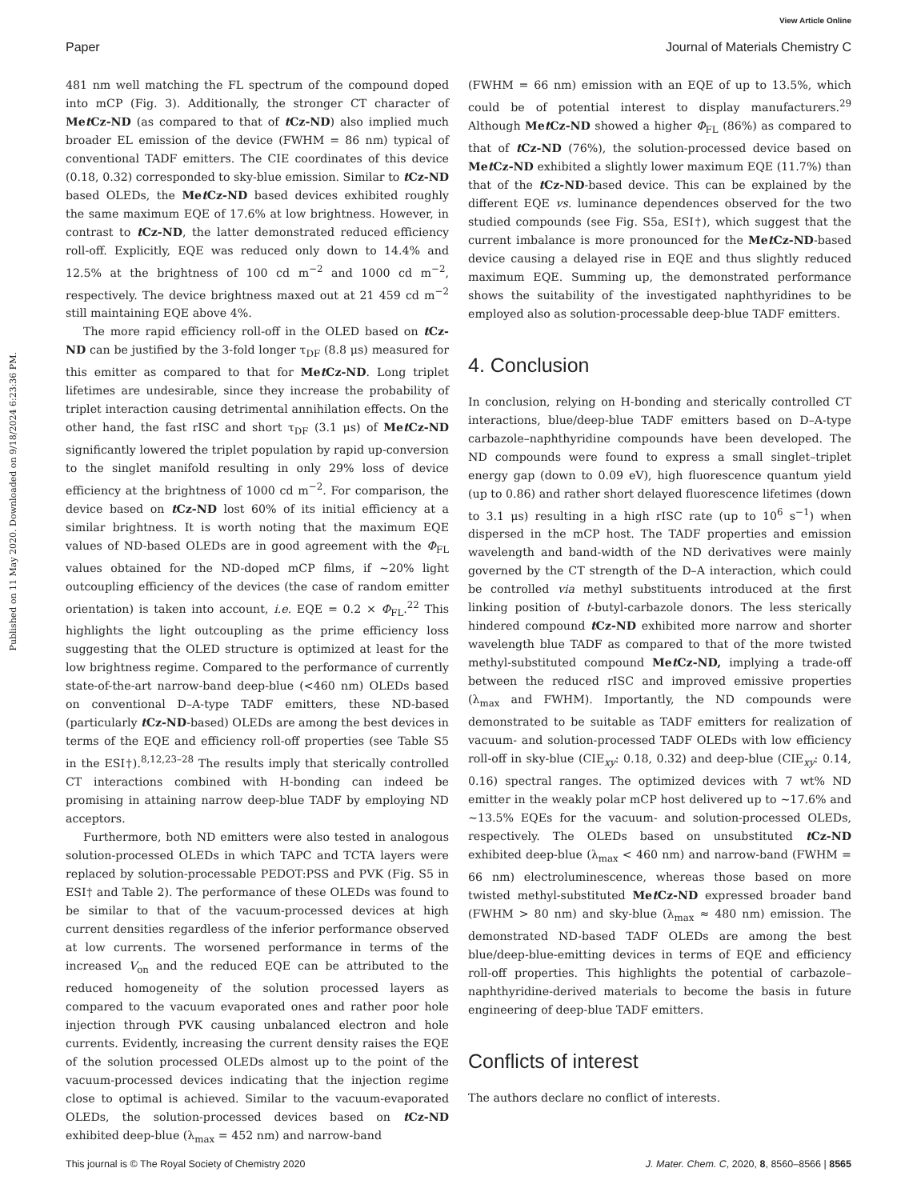View Article Online
Paper Journal of Materials Chemistry C
Published on 11 May 2020. Downloaded on 9/18/2024 6:23:36 PM.
481 nm well matching the FL spectrum of the compound doped into mCP (Fig. 3). Additionally, the stronger CT character of Met Cz-ND (as compared to that of t Cz-ND) also implied much broader EL emission of the device (FWHM = 86 nm) typical of conventional TADF emitters. The CIE coordinates of this device (0.18, 0.32) corresponded to sky-blue emission. Similar to t Cz-ND based OLEDs, the Met Cz-ND based devices exhibited roughly the same maximum EQE of 17.6% at low brightness. However, in contrast to t Cz-ND, the latter demonstrated reduced efficiency roll-off. Explicitly, EQE was reduced only down to 14.4% and 12.5% at the brightness of 100 cd m<sup>−2</sup> and 1000 cd m<sup>−2</sup>, respectively. The device brightness maxed out at 21 459 cd m<sup>−2</sup> still maintaining EQE above 4%.
The more rapid efficiency roll-off in the OLED based on t Cz-ND can be justified by the 3-fold longer τ<sub>DF</sub> (8.8 μs) measured for this emitter as compared to that for Met Cz-ND. Long triplet lifetimes are undesirable, since they increase the probability of triplet interaction causing detrimental annihilation effects. On the other hand, the fast rISC and short τ<sub>DF</sub> (3.1 μs) of Met Cz-ND significantly lowered the triplet population by rapid up-conversion to the singlet manifold resulting in only 29% loss of device efficiency at the brightness of 1000 cd m<sup>−2</sup>. For comparison, the device based on t Cz-ND lost 60% of its initial efficiency at a similar brightness. It is worth noting that the maximum EQE values of ND-based OLEDs are in good agreement with the Φ<sub>FL</sub> values obtained for the ND-doped mCP films, if ∼20% light outcoupling efficiency of the devices (the case of random emitter orientation) is taken into account, i.e. EQE = 0.2 × Φ<sub>FL</sub>.<sup>22</sup> This highlights the light outcoupling as the prime efficiency loss suggesting that the OLED structure is optimized at least for the low brightness regime. Compared to the performance of currently state-of-the-art narrow-band deep-blue (<460 nm) OLEDs based on conventional D–A-type TADF emitters, these ND-based (particularly t Cz-ND-based) OLEDs are among the best devices in terms of the EQE and efficiency roll-off properties (see Table S5 in the ESI†).<sup>8,12,23–28</sup> The results imply that sterically controlled CT interactions combined with H-bonding can indeed be promising in attaining narrow deep-blue TADF by employing ND acceptors.
Furthermore, both ND emitters were also tested in analogous solution-processed OLEDs in which TAPC and TCTA layers were replaced by solution-processable PEDOT:PSS and PVK (Fig. S5 in ESI† and Table 2). The performance of these OLEDs was found to be similar to that of the vacuum-processed devices at high current densities regardless of the inferior performance observed at low currents. The worsened performance in terms of the increased V<sub>on</sub> and the reduced EQE can be attributed to the reduced homogeneity of the solution processed layers as compared to the vacuum evaporated ones and rather poor hole injection through PVK causing unbalanced electron and hole currents. Evidently, increasing the current density raises the EQE of the solution processed OLEDs almost up to the point of the vacuum-processed devices indicating that the injection regime close to optimal is achieved. Similar to the vacuum-evaporated OLEDs, the solution-processed devices based on t Cz-ND exhibited deep-blue (λ<sub>max</sub> = 452 nm) and narrow-band
(FWHM = 66 nm) emission with an EQE of up to 13.5%, which could be of potential interest to display manufacturers.<sup>29</sup> Although Met Cz-ND showed a higher Φ<sub>FL</sub> (86%) as compared to that of t Cz-ND (76%), the solution-processed device based on Met Cz-ND exhibited a slightly lower maximum EQE (11.7%) than that of the t Cz-ND-based device. This can be explained by the different EQE vs. luminance dependences observed for the two studied compounds (see Fig. S5a, ESI†), which suggest that the current imbalance is more pronounced for the Met Cz-ND-based device causing a delayed rise in EQE and thus slightly reduced maximum EQE. Summing up, the demonstrated performance shows the suitability of the investigated naphthyridines to be employed also as solution-processable deep-blue TADF emitters.
4. Conclusion
In conclusion, relying on H-bonding and sterically controlled CT interactions, blue/deep-blue TADF emitters based on D–A-type carbazole–naphthyridine compounds have been developed. The ND compounds were found to express a small singlet–triplet energy gap (down to 0.09 eV), high fluorescence quantum yield (up to 0.86) and rather short delayed fluorescence lifetimes (down to 3.1 μs) resulting in a high rISC rate (up to 10<sup>6</sup> s<sup>−1</sup>) when dispersed in the mCP host. The TADF properties and emission wavelength and band-width of the ND derivatives were mainly governed by the CT strength of the D–A interaction, which could be controlled via methyl substituents introduced at the first linking position of t-butyl-carbazole donors. The less sterically hindered compound t Cz-ND exhibited more narrow and shorter wavelength blue TADF as compared to that of the more twisted methyl-substituted compound Met Cz-ND, implying a trade-off between the reduced rISC and improved emissive properties (λ<sub>max</sub> and FWHM). Importantly, the ND compounds were demonstrated to be suitable as TADF emitters for realization of vacuum- and solution-processed TADF OLEDs with low efficiency roll-off in sky-blue (CIE<sub>xy</sub>: 0.18, 0.32) and deep-blue (CIE<sub>xy</sub>: 0.14, 0.16) spectral ranges. The optimized devices with 7 wt% ND emitter in the weakly polar mCP host delivered up to ∼17.6% and ∼13.5% EQEs for the vacuum- and solution-processed OLEDs, respectively. The OLEDs based on unsubstituted t Cz-ND exhibited deep-blue (λ<sub>max</sub> < 460 nm) and narrow-band (FWHM = 66 nm) electroluminescence, whereas those based on more twisted methyl-substituted Met Cz-ND expressed broader band (FWHM > 80 nm) and sky-blue (λ<sub>max</sub> ≈ 480 nm) emission. The demonstrated ND-based TADF OLEDs are among the best blue/deep-blue-emitting devices in terms of EQE and efficiency roll-off properties. This highlights the potential of carbazole–naphthyridine-derived materials to become the basis in future engineering of deep-blue TADF emitters.
Conflicts of interest
The authors declare no conflict of interests.
This journal is © The Royal Society of Chemistry 2020 J. Mater. Chem. C, 2020, 8, 8560–8566 | 8565